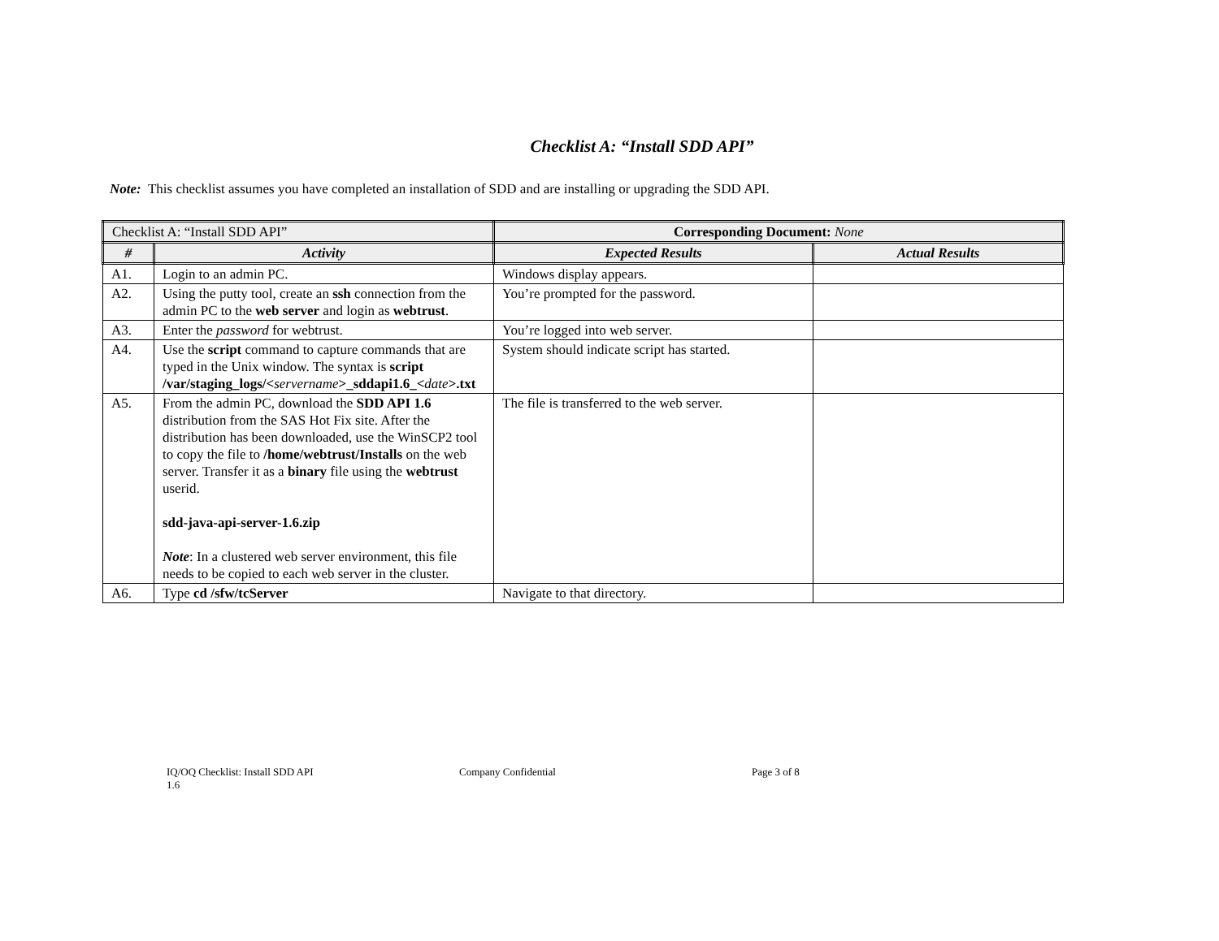Checklist A: “Install SDD API”
Note: This checklist assumes you have completed an installation of SDD and are installing or upgrading the SDD API.
| Checklist A: “Install SDD API” | | Corresponding Document: None | |
| # | Activity | Expected Results | Actual Results |
| A1. | Login to an admin PC. | Windows display appears. | |
| A2. | Using the putty tool, create an ssh connection from the admin PC to the web server and login as webtrust . | You’re prompted for the password. | |
| A3. | Enter the password for webtrust. | You’re logged into web server. | |
| A4. | Use the script command to capture commands that are typed in the Unix window. The syntax is script /var/staging_logs/< servername >_sddapi1.6_< date >.txt | System should indicate script has started. | |
| A5. | From the admin PC, download the SDD API 1.6 distribution from the SAS Hot Fix site. After the distribution has been downloaded, use the WinSCP2 tool to copy the file to /home/webtrust/Installs on the web server. Transfer it as a binary file using the webtrust userid. sdd-java-api-server-1.6.zip Note : In a clustered web server environment, this file needs to be copied to each web server in the cluster. | The file is transferred to the web server. | |
| A6. | Type cd /sfw/tcServer | Navigate to that directory. | |
IQ/OQ Checklist: Install SDD API
1.6
Company Confidential Page 3 of 8